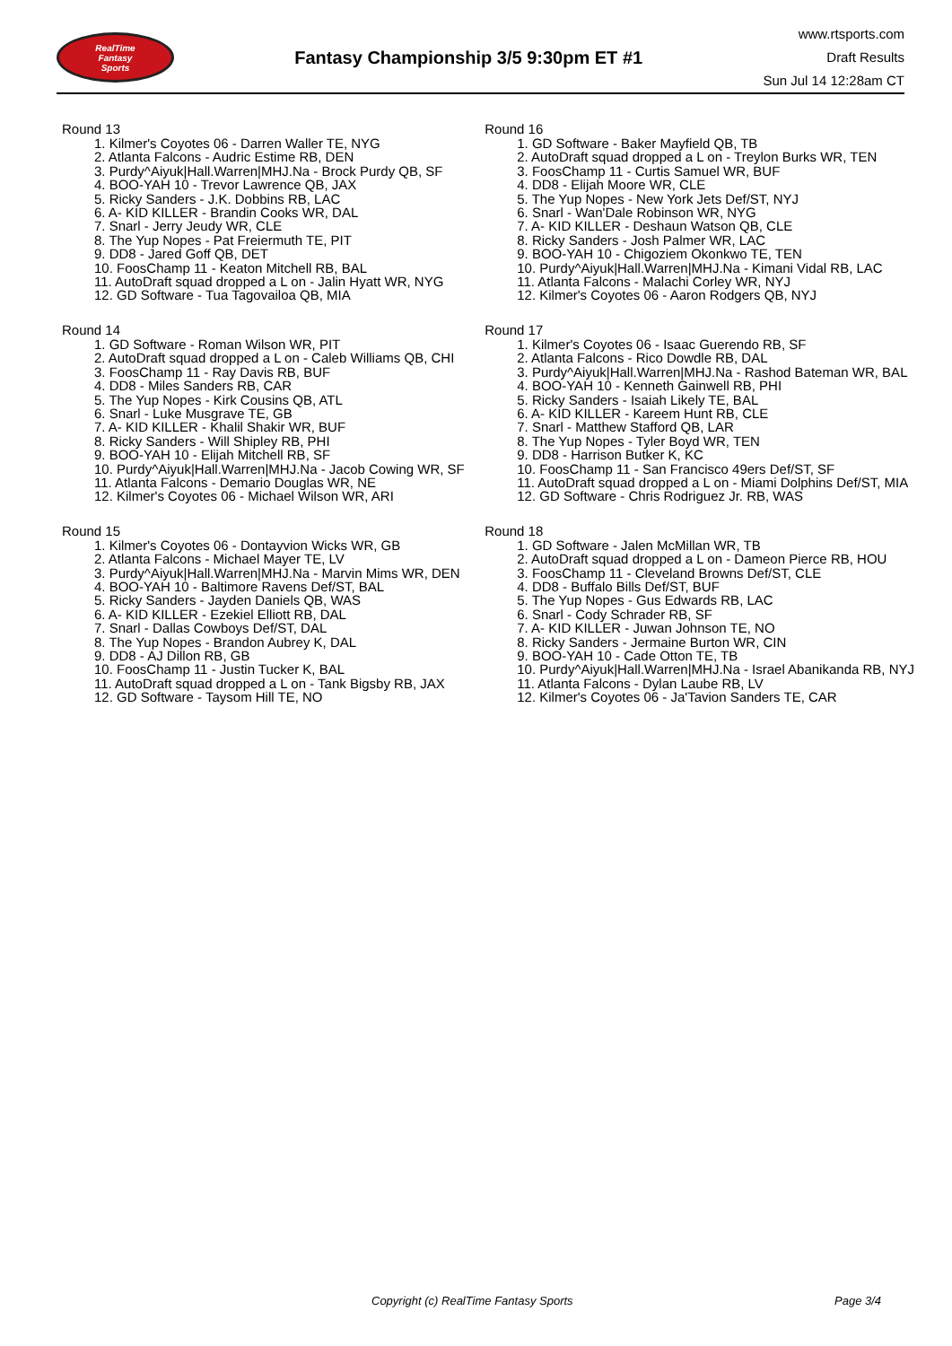RealTime
Fantasy
Sports
Fantasy Championship 3/5 9:30pm ET #1
www.rtsports.com
Draft Results
Sun Jul 14 12:28am CT
Round 13
1. Kilmer's Coyotes 06 - Darren Waller TE, NYG
2. Atlanta Falcons - Audric Estime RB, DEN
3. Purdy^Aiyuk|Hall.Warren|MHJ.Na - Brock Purdy QB, SF
4. BOO-YAH 10 - Trevor Lawrence QB, JAX
5. Ricky Sanders - J.K. Dobbins RB, LAC
6. A- KID KILLER - Brandin Cooks WR, DAL
7. Snarl - Jerry Jeudy WR, CLE
8. The Yup Nopes - Pat Freiermuth TE, PIT
9. DD8 - Jared Goff QB, DET
10. FoosChamp 11 - Keaton Mitchell RB, BAL
11. AutoDraft squad dropped a L on - Jalin Hyatt WR, NYG
12. GD Software - Tua Tagovailoa QB, MIA
Round 14
1. GD Software - Roman Wilson WR, PIT
2. AutoDraft squad dropped a L on - Caleb Williams QB, CHI
3. FoosChamp 11 - Ray Davis RB, BUF
4. DD8 - Miles Sanders RB, CAR
5. The Yup Nopes - Kirk Cousins QB, ATL
6. Snarl - Luke Musgrave TE, GB
7. A- KID KILLER - Khalil Shakir WR, BUF
8. Ricky Sanders - Will Shipley RB, PHI
9. BOO-YAH 10 - Elijah Mitchell RB, SF
10. Purdy^Aiyuk|Hall.Warren|MHJ.Na - Jacob Cowing WR, SF
11. Atlanta Falcons - Demario Douglas WR, NE
12. Kilmer's Coyotes 06 - Michael Wilson WR, ARI
Round 15
1. Kilmer's Coyotes 06 - Dontayvion Wicks WR, GB
2. Atlanta Falcons - Michael Mayer TE, LV
3. Purdy^Aiyuk|Hall.Warren|MHJ.Na - Marvin Mims WR, DEN
4. BOO-YAH 10 - Baltimore Ravens Def/ST, BAL
5. Ricky Sanders - Jayden Daniels QB, WAS
6. A- KID KILLER - Ezekiel Elliott RB, DAL
7. Snarl - Dallas Cowboys Def/ST, DAL
8. The Yup Nopes - Brandon Aubrey K, DAL
9. DD8 - AJ Dillon RB, GB
10. FoosChamp 11 - Justin Tucker K, BAL
11. AutoDraft squad dropped a L on - Tank Bigsby RB, JAX
12. GD Software - Taysom Hill TE, NO
Round 16
1. GD Software - Baker Mayfield QB, TB
2. AutoDraft squad dropped a L on - Treylon Burks WR, TEN
3. FoosChamp 11 - Curtis Samuel WR, BUF
4. DD8 - Elijah Moore WR, CLE
5. The Yup Nopes - New York Jets Def/ST, NYJ
6. Snarl - Wan'Dale Robinson WR, NYG
7. A- KID KILLER - Deshaun Watson QB, CLE
8. Ricky Sanders - Josh Palmer WR, LAC
9. BOO-YAH 10 - Chigoziem Okonkwo TE, TEN
10. Purdy^Aiyuk|Hall.Warren|MHJ.Na - Kimani Vidal RB, LAC
11. Atlanta Falcons - Malachi Corley WR, NYJ
12. Kilmer's Coyotes 06 - Aaron Rodgers QB, NYJ
Round 17
1. Kilmer's Coyotes 06 - Isaac Guerendo RB, SF
2. Atlanta Falcons - Rico Dowdle RB, DAL
3. Purdy^Aiyuk|Hall.Warren|MHJ.Na - Rashod Bateman WR, BAL
4. BOO-YAH 10 - Kenneth Gainwell RB, PHI
5. Ricky Sanders - Isaiah Likely TE, BAL
6. A- KID KILLER - Kareem Hunt RB, CLE
7. Snarl - Matthew Stafford QB, LAR
8. The Yup Nopes - Tyler Boyd WR, TEN
9. DD8 - Harrison Butker K, KC
10. FoosChamp 11 - San Francisco 49ers Def/ST, SF
11. AutoDraft squad dropped a L on - Miami Dolphins Def/ST, MIA
12. GD Software - Chris Rodriguez Jr. RB, WAS
Round 18
1. GD Software - Jalen McMillan WR, TB
2. AutoDraft squad dropped a L on - Dameon Pierce RB, HOU
3. FoosChamp 11 - Cleveland Browns Def/ST, CLE
4. DD8 - Buffalo Bills Def/ST, BUF
5. The Yup Nopes - Gus Edwards RB, LAC
6. Snarl - Cody Schrader RB, SF
7. A- KID KILLER - Juwan Johnson TE, NO
8. Ricky Sanders - Jermaine Burton WR, CIN
9. BOO-YAH 10 - Cade Otton TE, TB
10. Purdy^Aiyuk|Hall.Warren|MHJ.Na - Israel Abanikanda RB, NYJ
11. Atlanta Falcons - Dylan Laube RB, LV
12. Kilmer's Coyotes 06 - Ja'Tavion Sanders TE, CAR
Copyright (c) RealTime Fantasy Sports Page 3/4